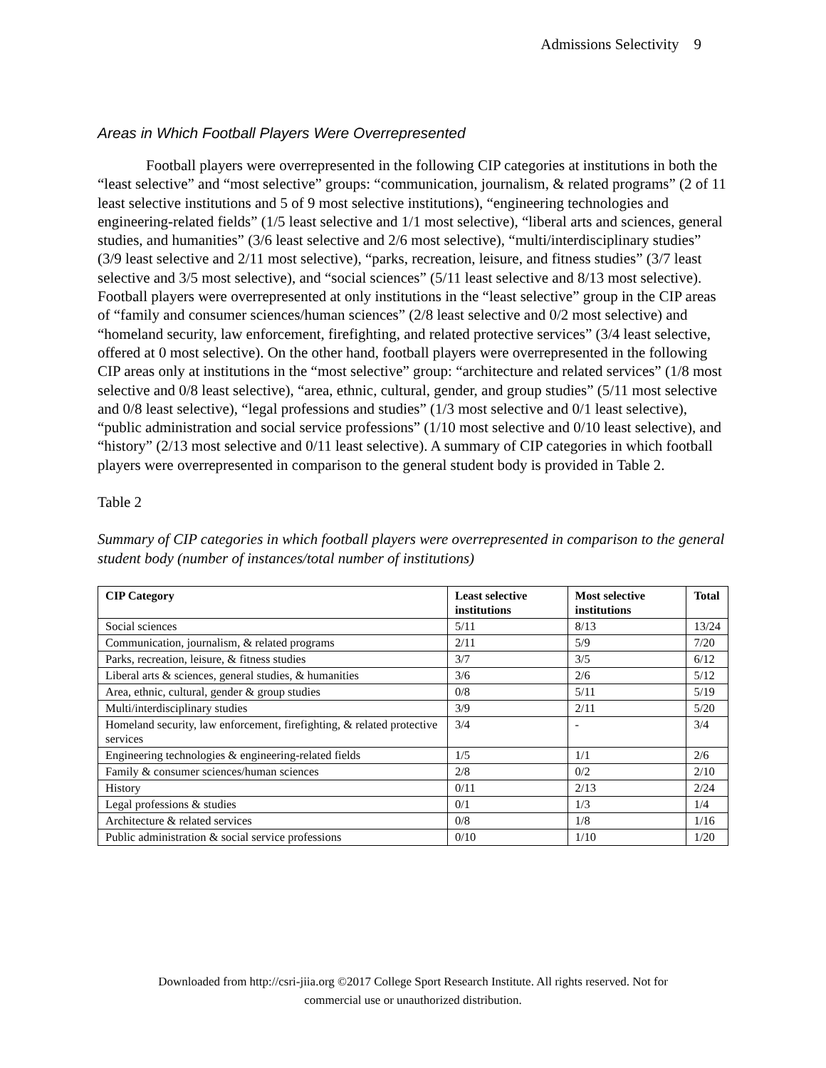Admissions Selectivity 9
Areas in Which Football Players Were Overrepresented
Football players were overrepresented in the following CIP categories at institutions in both the “least selective” and “most selective” groups: “communication, journalism, & related programs” (2 of 11 least selective institutions and 5 of 9 most selective institutions), “engineering technologies and engineering-related fields” (1/5 least selective and 1/1 most selective), “liberal arts and sciences, general studies, and humanities” (3/6 least selective and 2/6 most selective), “multi/interdisciplinary studies” (3/9 least selective and 2/11 most selective), “parks, recreation, leisure, and fitness studies” (3/7 least selective and 3/5 most selective), and “social sciences” (5/11 least selective and 8/13 most selective). Football players were overrepresented at only institutions in the “least selective” group in the CIP areas of “family and consumer sciences/human sciences” (2/8 least selective and 0/2 most selective) and “homeland security, law enforcement, firefighting, and related protective services” (3/4 least selective, offered at 0 most selective). On the other hand, football players were overrepresented in the following CIP areas only at institutions in the “most selective” group: “architecture and related services” (1/8 most selective and 0/8 least selective), “area, ethnic, cultural, gender, and group studies” (5/11 most selective and 0/8 least selective), “legal professions and studies” (1/3 most selective and 0/1 least selective), “public administration and social service professions” (1/10 most selective and 0/10 least selective), and “history” (2/13 most selective and 0/11 least selective). A summary of CIP categories in which football players were overrepresented in comparison to the general student body is provided in Table 2.
Table 2
Summary of CIP categories in which football players were overrepresented in comparison to the general student body (number of instances/total number of institutions)
| CIP Category | Least selective institutions | Most selective institutions | Total |
| --- | --- | --- | --- |
| Social sciences | 5/11 | 8/13 | 13/24 |
| Communication, journalism, & related programs | 2/11 | 5/9 | 7/20 |
| Parks, recreation, leisure, & fitness studies | 3/7 | 3/5 | 6/12 |
| Liberal arts & sciences, general studies, & humanities | 3/6 | 2/6 | 5/12 |
| Area, ethnic, cultural, gender & group studies | 0/8 | 5/11 | 5/19 |
| Multi/interdisciplinary studies | 3/9 | 2/11 | 5/20 |
| Homeland security, law enforcement, firefighting, & related protective services | 3/4 | - | 3/4 |
| Engineering technologies & engineering-related fields | 1/5 | 1/1 | 2/6 |
| Family & consumer sciences/human sciences | 2/8 | 0/2 | 2/10 |
| History | 0/11 | 2/13 | 2/24 |
| Legal professions & studies | 0/1 | 1/3 | 1/4 |
| Architecture & related services | 0/8 | 1/8 | 1/16 |
| Public administration & social service professions | 0/10 | 1/10 | 1/20 |
Downloaded from http://csri-jiia.org ©2017 College Sport Research Institute. All rights reserved. Not for
commercial use or unauthorized distribution.